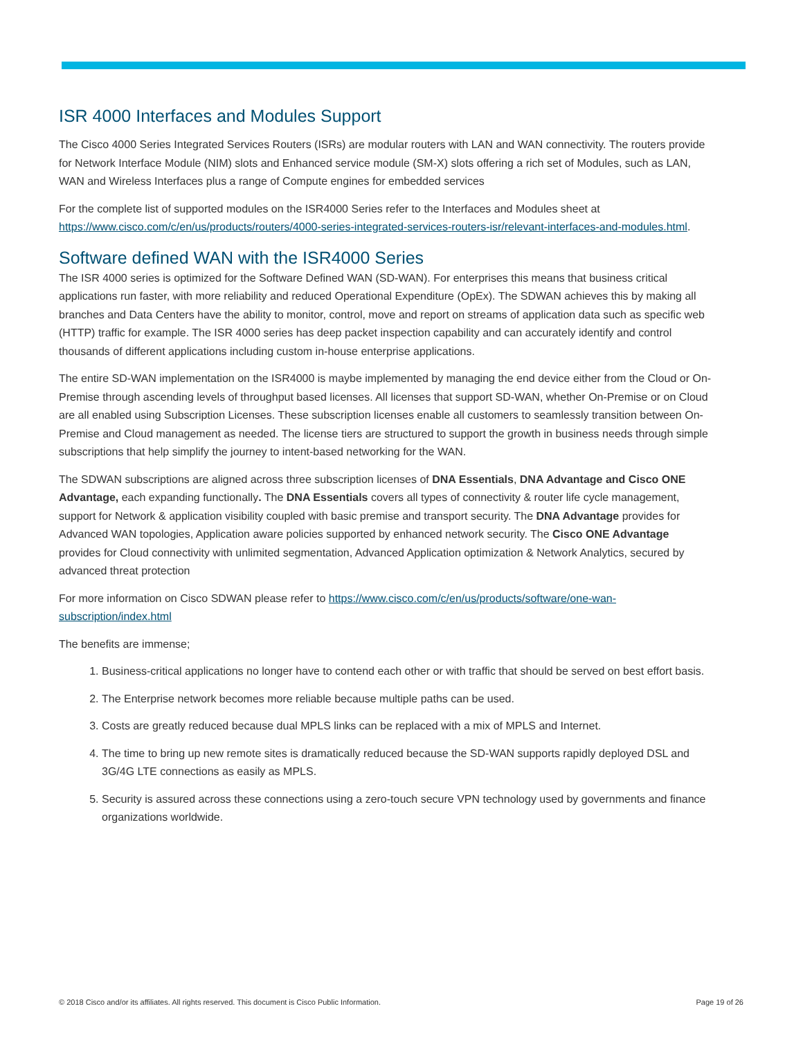ISR 4000 Interfaces and Modules Support
The Cisco 4000 Series Integrated Services Routers (ISRs) are modular routers with LAN and WAN connectivity. The routers provide for Network Interface Module (NIM) slots and Enhanced service module (SM-X) slots offering a rich set of Modules, such as LAN, WAN and Wireless Interfaces plus a range of Compute engines for embedded services
For the complete list of supported modules on the ISR4000 Series refer to the Interfaces and Modules sheet at https://www.cisco.com/c/en/us/products/routers/4000-series-integrated-services-routers-isr/relevant-interfaces-and-modules.html.
Software defined WAN with the ISR4000 Series
The ISR 4000 series is optimized for the Software Defined WAN (SD-WAN). For enterprises this means that business critical applications run faster, with more reliability and reduced Operational Expenditure (OpEx). The SDWAN achieves this by making all branches and Data Centers have the ability to monitor, control, move and report on streams of application data such as specific web (HTTP) traffic for example. The ISR 4000 series has deep packet inspection capability and can accurately identify and control thousands of different applications including custom in-house enterprise applications.
The entire SD-WAN implementation on the ISR4000 is maybe implemented by managing the end device either from the Cloud or On-Premise through ascending levels of throughput based licenses. All licenses that support SD-WAN, whether On-Premise or on Cloud are all enabled using Subscription Licenses. These subscription licenses enable all customers to seamlessly transition between On-Premise and Cloud management as needed. The license tiers are structured to support the growth in business needs through simple subscriptions that help simplify the journey to intent-based networking for the WAN.
The SDWAN subscriptions are aligned across three subscription licenses of DNA Essentials, DNA Advantage and Cisco ONE Advantage, each expanding functionally. The DNA Essentials covers all types of connectivity & router life cycle management, support for Network & application visibility coupled with basic premise and transport security. The DNA Advantage provides for Advanced WAN topologies, Application aware policies supported by enhanced network security. The Cisco ONE Advantage provides for Cloud connectivity with unlimited segmentation, Advanced Application optimization & Network Analytics, secured by advanced threat protection
For more information on Cisco SDWAN please refer to https://www.cisco.com/c/en/us/products/software/one-wan-subscription/index.html
The benefits are immense;
1. Business-critical applications no longer have to contend each other or with traffic that should be served on best effort basis.
2. The Enterprise network becomes more reliable because multiple paths can be used.
3. Costs are greatly reduced because dual MPLS links can be replaced with a mix of MPLS and Internet.
4. The time to bring up new remote sites is dramatically reduced because the SD-WAN supports rapidly deployed DSL and 3G/4G LTE connections as easily as MPLS.
5. Security is assured across these connections using a zero-touch secure VPN technology used by governments and finance organizations worldwide.
© 2018 Cisco and/or its affiliates. All rights reserved. This document is Cisco Public Information. Page 19 of 26